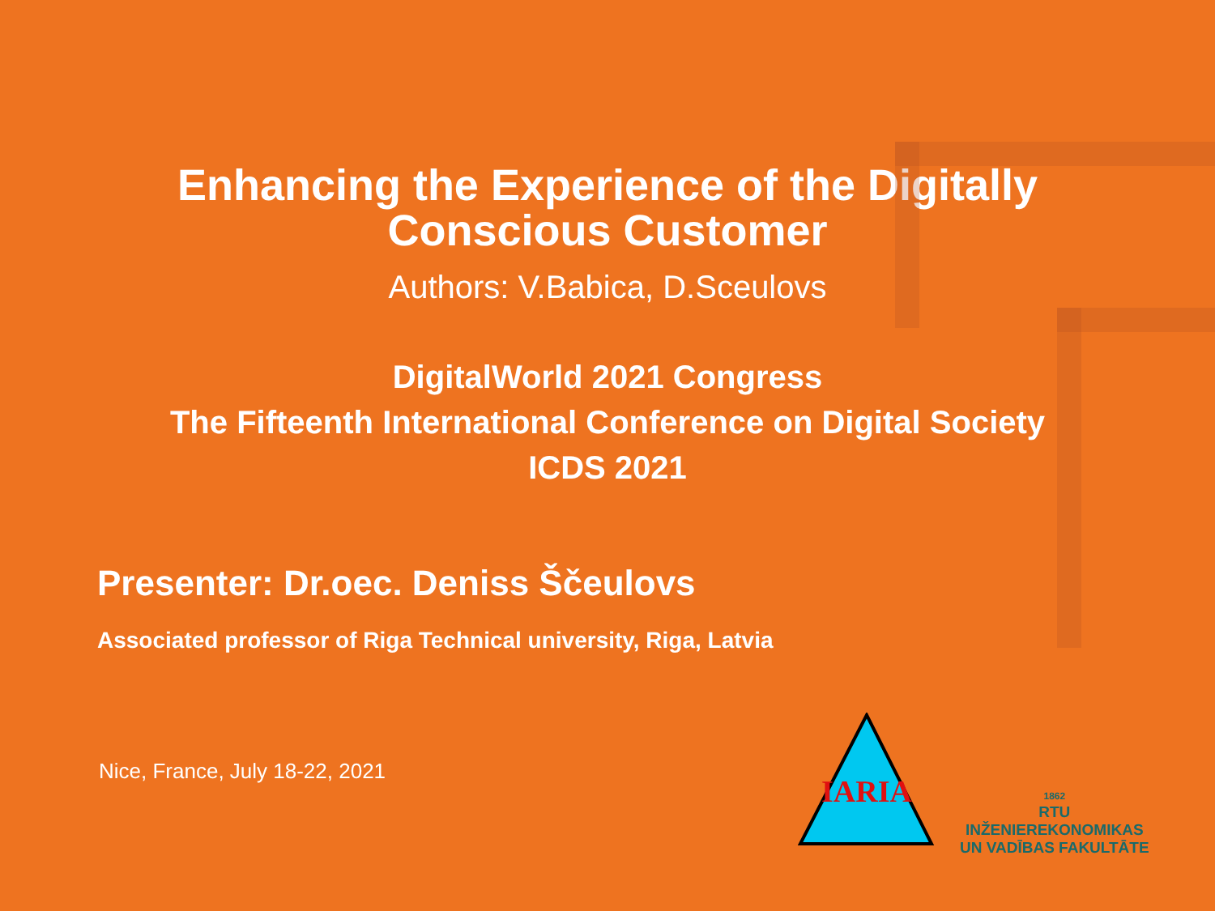Enhancing the Experience of the Digitally
Conscious Customer
Authors: V.Babica, D.Sceulovs
DigitalWorld 2021 Congress
The Fifteenth International Conference on Digital Society
ICDS 2021
Presenter: Dr.oec. Deniss Ščeulovs
Associated professor of Riga Technical university, Riga, Latvia
Nice, France, July 18-22, 2021
IARIA
1862
RTU
INŽENIEREKONOMIKAS
UN VADĪBAS FAKULTĀTE